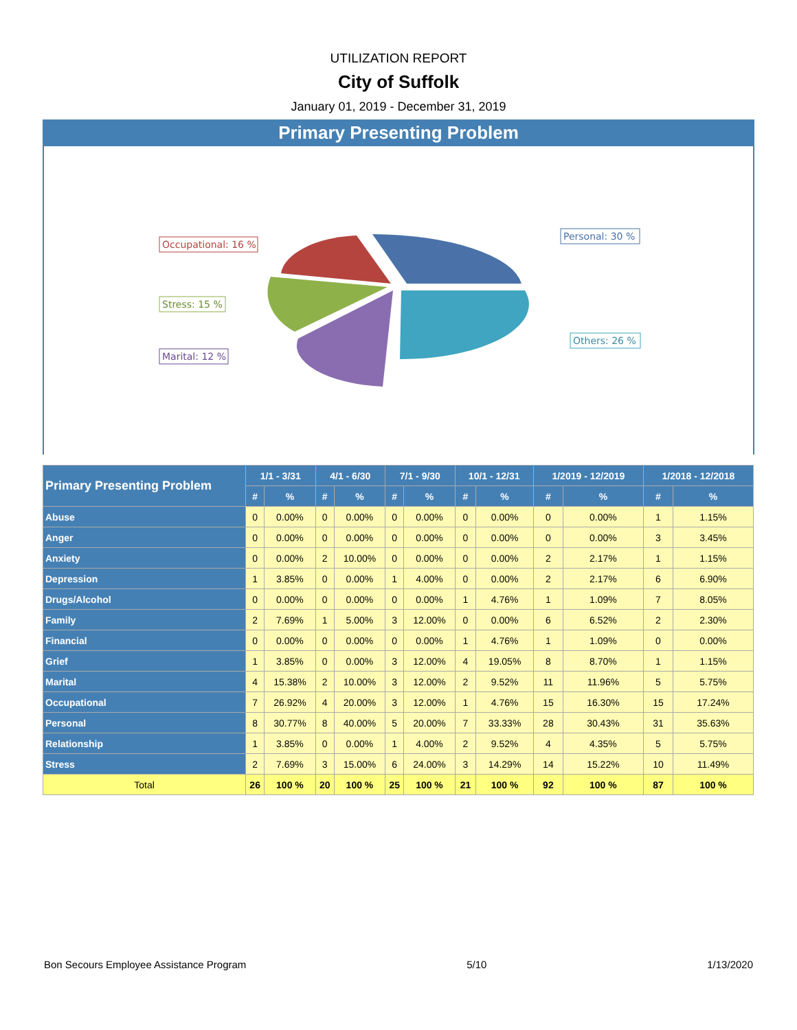UTILIZATION REPORT
City of Suffolk
January 01, 2019 - December 31, 2019
Primary Presenting Problem
Occupational: 16 %
Personal: 30 %
Stress: 15 %
Others: 26 %
Marital: 12 %
| Primary Presenting Problem | 1/1 - 3/31 | | 4/1 - 6/30 | | 7/1 - 9/30 | | 10/1 - 12/31 | | 1/2019 - 12/2019 | | 1/2018 - 12/2018 | |
| --- | --- | --- | --- | --- | --- | --- | --- | --- | --- | --- | --- | --- |
| | # | % | # | % | # | % | # | % | # | % | # | % |
| Abuse | 0 | 0.00% | 0 | 0.00% | 0 | 0.00% | 0 | 0.00% | 0 | 0.00% | 1 | 1.15% |
| Anger | 0 | 0.00% | 0 | 0.00% | 0 | 0.00% | 0 | 0.00% | 0 | 0.00% | 3 | 3.45% |
| Anxiety | 0 | 0.00% | 2 | 10.00% | 0 | 0.00% | 0 | 0.00% | 2 | 2.17% | 1 | 1.15% |
| Depression | 1 | 3.85% | 0 | 0.00% | 1 | 4.00% | 0 | 0.00% | 2 | 2.17% | 6 | 6.90% |
| Drugs/Alcohol | 0 | 0.00% | 0 | 0.00% | 0 | 0.00% | 1 | 4.76% | 1 | 1.09% | 7 | 8.05% |
| Family | 2 | 7.69% | 1 | 5.00% | 3 | 12.00% | 0 | 0.00% | 6 | 6.52% | 2 | 2.30% |
| Financial | 0 | 0.00% | 0 | 0.00% | 0 | 0.00% | 1 | 4.76% | 1 | 1.09% | 0 | 0.00% |
| Grief | 1 | 3.85% | 0 | 0.00% | 3 | 12.00% | 4 | 19.05% | 8 | 8.70% | 1 | 1.15% |
| Marital | 4 | 15.38% | 2 | 10.00% | 3 | 12.00% | 2 | 9.52% | 11 | 11.96% | 5 | 5.75% |
| Occupational | 7 | 26.92% | 4 | 20.00% | 3 | 12.00% | 1 | 4.76% | 15 | 16.30% | 15 | 17.24% |
| Personal | 8 | 30.77% | 8 | 40.00% | 5 | 20.00% | 7 | 33.33% | 28 | 30.43% | 31 | 35.63% |
| Relationship | 1 | 3.85% | 0 | 0.00% | 1 | 4.00% | 2 | 9.52% | 4 | 4.35% | 5 | 5.75% |
| Stress | 2 | 7.69% | 3 | 15.00% | 6 | 24.00% | 3 | 14.29% | 14 | 15.22% | 10 | 11.49% |
| Total | 26 | 100 % | 20 | 100 % | 25 | 100 % | 21 | 100 % | 92 | 100 % | 87 | 100 % |
Bon Secours Employee Assistance Program 5/10 1/13/2020